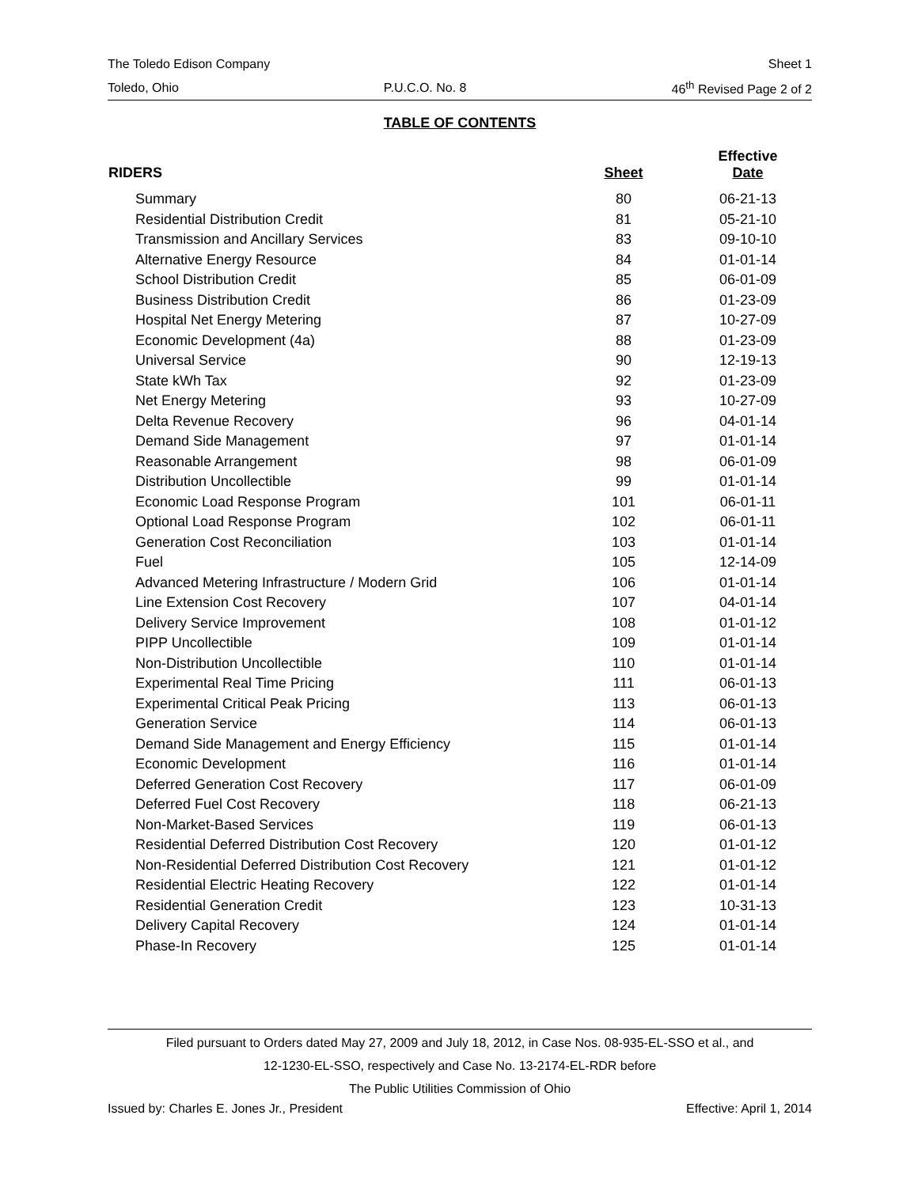The Toledo Edison Company Sheet 1
Toledo, Ohio P.U.C.O. No. 8 46<sup>th</sup> Revised Page 2 of 2
TABLE OF CONTENTS
| RIDERS | Sheet | Effective Date |
| --- | --- | --- |
| Summary | 80 | 06-21-13 |
| Residential Distribution Credit | 81 | 05-21-10 |
| Transmission and Ancillary Services | 83 | 09-10-10 |
| Alternative Energy Resource | 84 | 01-01-14 |
| School Distribution Credit | 85 | 06-01-09 |
| Business Distribution Credit | 86 | 01-23-09 |
| Hospital Net Energy Metering | 87 | 10-27-09 |
| Economic Development (4a) | 88 | 01-23-09 |
| Universal Service | 90 | 12-19-13 |
| State kWh Tax | 92 | 01-23-09 |
| Net Energy Metering | 93 | 10-27-09 |
| Delta Revenue Recovery | 96 | 04-01-14 |
| Demand Side Management | 97 | 01-01-14 |
| Reasonable Arrangement | 98 | 06-01-09 |
| Distribution Uncollectible | 99 | 01-01-14 |
| Economic Load Response Program | 101 | 06-01-11 |
| Optional Load Response Program | 102 | 06-01-11 |
| Generation Cost Reconciliation | 103 | 01-01-14 |
| Fuel | 105 | 12-14-09 |
| Advanced Metering Infrastructure / Modern Grid | 106 | 01-01-14 |
| Line Extension Cost Recovery | 107 | 04-01-14 |
| Delivery Service Improvement | 108 | 01-01-12 |
| PIPP Uncollectible | 109 | 01-01-14 |
| Non-Distribution Uncollectible | 110 | 01-01-14 |
| Experimental Real Time Pricing | 111 | 06-01-13 |
| Experimental Critical Peak Pricing | 113 | 06-01-13 |
| Generation Service | 114 | 06-01-13 |
| Demand Side Management and Energy Efficiency | 115 | 01-01-14 |
| Economic Development | 116 | 01-01-14 |
| Deferred Generation Cost Recovery | 117 | 06-01-09 |
| Deferred Fuel Cost Recovery | 118 | 06-21-13 |
| Non-Market-Based Services | 119 | 06-01-13 |
| Residential Deferred Distribution Cost Recovery | 120 | 01-01-12 |
| Non-Residential Deferred Distribution Cost Recovery | 121 | 01-01-12 |
| Residential Electric Heating Recovery | 122 | 01-01-14 |
| Residential Generation Credit | 123 | 10-31-13 |
| Delivery Capital Recovery | 124 | 01-01-14 |
| Phase-In Recovery | 125 | 01-01-14 |
Filed pursuant to Orders dated May 27, 2009 and July 18, 2012, in Case Nos. 08-935-EL-SSO et al., and
12-1230-EL-SSO, respectively and Case No. 13-2174-EL-RDR before
The Public Utilities Commission of Ohio
Issued by: Charles E. Jones Jr., President Effective: April 1, 2014